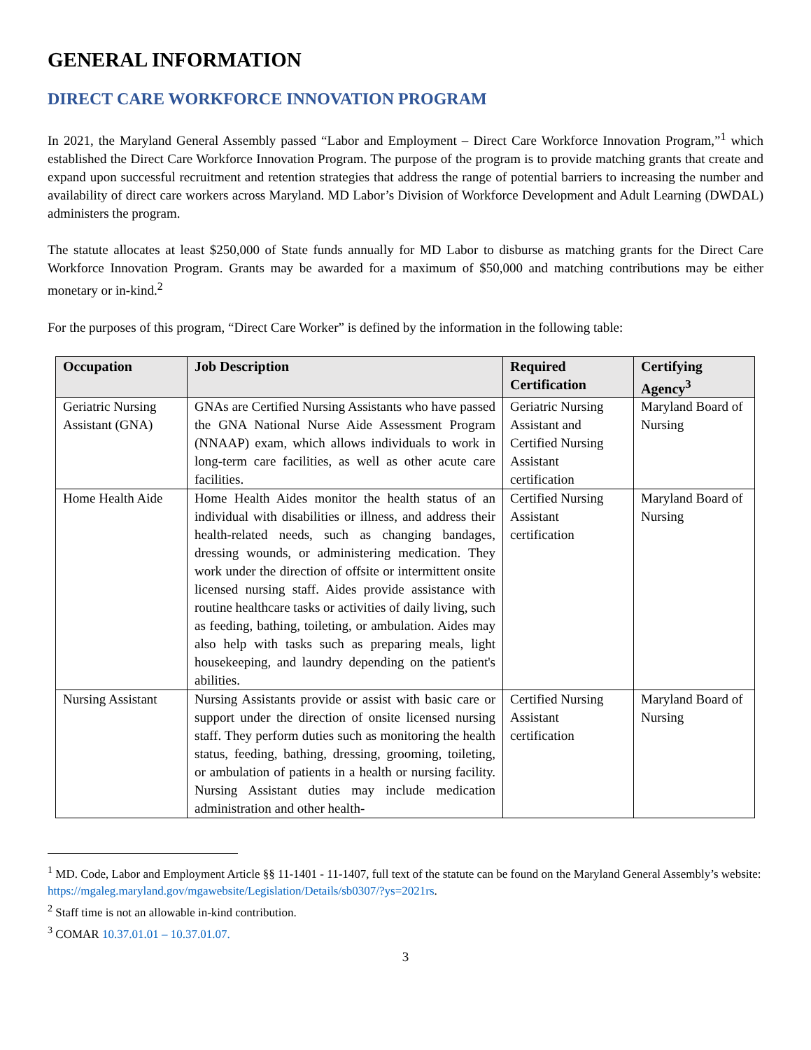GENERAL INFORMATION
DIRECT CARE WORKFORCE INNOVATION PROGRAM
In 2021, the Maryland General Assembly passed “Labor and Employment – Direct Care Workforce Innovation Program,”<sup>1</sup> which established the Direct Care Workforce Innovation Program. The purpose of the program is to provide matching grants that create and expand upon successful recruitment and retention strategies that address the range of potential barriers to increasing the number and availability of direct care workers across Maryland. MD Labor’s Division of Workforce Development and Adult Learning (DWDAL) administers the program.
The statute allocates at least $250,000 of State funds annually for MD Labor to disburse as matching grants for the Direct Care Workforce Innovation Program. Grants may be awarded for a maximum of $50,000 and matching contributions may be either monetary or in-kind.<sup>2</sup>
For the purposes of this program, “Direct Care Worker” is defined by the information in the following table:
| Occupation | Job Description | Required Certification | Certifying Agency<sup>3</sup> |
| --- | --- | --- | --- |
| Geriatric Nursing Assistant (GNA) | GNAs are Certified Nursing Assistants who have passed the GNA National Nurse Aide Assessment Program (NNAAP) exam, which allows individuals to work in long-term care facilities, as well as other acute care facilities. | Geriatric Nursing Assistant and Certified Nursing Assistant certification | Maryland Board of Nursing |
| Home Health Aide | Home Health Aides monitor the health status of an individual with disabilities or illness, and address their health-related needs, such as changing bandages, dressing wounds, or administering medication. They work under the direction of offsite or intermittent onsite licensed nursing staff. Aides provide assistance with routine healthcare tasks or activities of daily living, such as feeding, bathing, toileting, or ambulation. Aides may also help with tasks such as preparing meals, light housekeeping, and laundry depending on the patient's abilities. | Certified Nursing Assistant certification | Maryland Board of Nursing |
| Nursing Assistant | Nursing Assistants provide or assist with basic care or support under the direction of onsite licensed nursing staff. They perform duties such as monitoring the health status, feeding, bathing, dressing, grooming, toileting, or ambulation of patients in a health or nursing facility. Nursing Assistant duties may include medication administration and other health- | Certified Nursing Assistant certification | Maryland Board of Nursing |
<sup>1</sup> MD. Code, Labor and Employment Article §§ 11-1401 - 11-1407, full text of the statute can be found on the Maryland General Assembly’s website: https://mgaleg.maryland.gov/mgawebsite/Legislation/Details/sb0307/?ys=2021rs.
<sup>2</sup> Staff time is not an allowable in-kind contribution.
<sup>3</sup> COMAR 10.37.01.01 – 10.37.01.07.
3